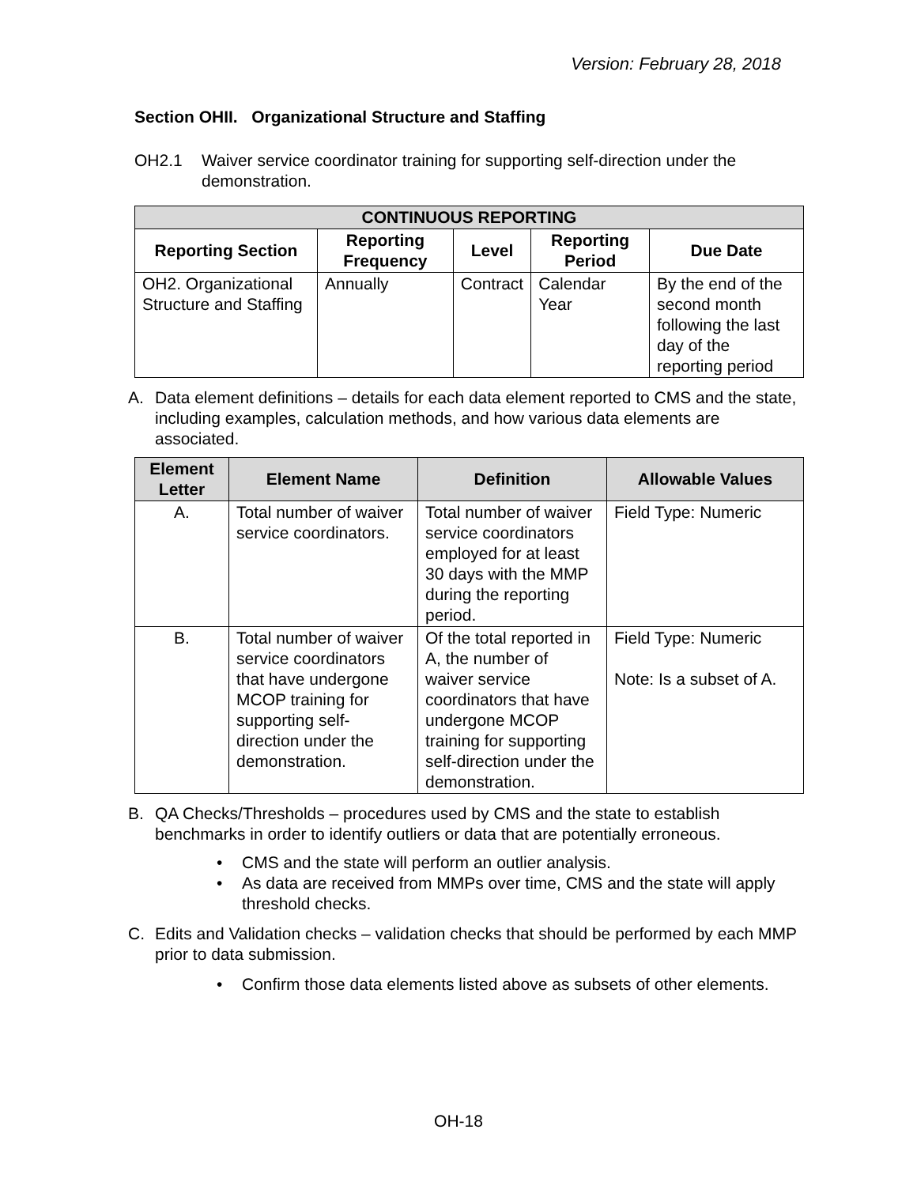Version: February 28, 2018
Section OHII. Organizational Structure and Staffing
OH2.1 Waiver service coordinator training for supporting self-direction under the demonstration.
| CONTINUOUS REPORTING | | | | |
| --- | --- | --- | --- | --- |
| Reporting Section | Reporting Frequency | Level | Reporting Period | Due Date |
| OH2. Organizational Structure and Staffing | Annually | Contract | Calendar Year | By the end of the second month following the last day of the reporting period |
A. Data element definitions – details for each data element reported to CMS and the state, including examples, calculation methods, and how various data elements are associated.
| Element Letter | Element Name | Definition | Allowable Values |
| --- | --- | --- | --- |
| A. | Total number of waiver service coordinators. | Total number of waiver service coordinators employed for at least 30 days with the MMP during the reporting period. | Field Type: Numeric |
| B. | Total number of waiver service coordinators that have undergone MCOP training for supporting self-direction under the demonstration. | Of the total reported in A, the number of waiver service coordinators that have undergone MCOP training for supporting self-direction under the demonstration. | Field Type: Numeric Note: Is a subset of A. |
B. QA Checks/Thresholds – procedures used by CMS and the state to establish benchmarks in order to identify outliers or data that are potentially erroneous.
• CMS and the state will perform an outlier analysis.
• As data are received from MMPs over time, CMS and the state will apply threshold checks.
C. Edits and Validation checks – validation checks that should be performed by each MMP prior to data submission.
• Confirm those data elements listed above as subsets of other elements.
OH-18